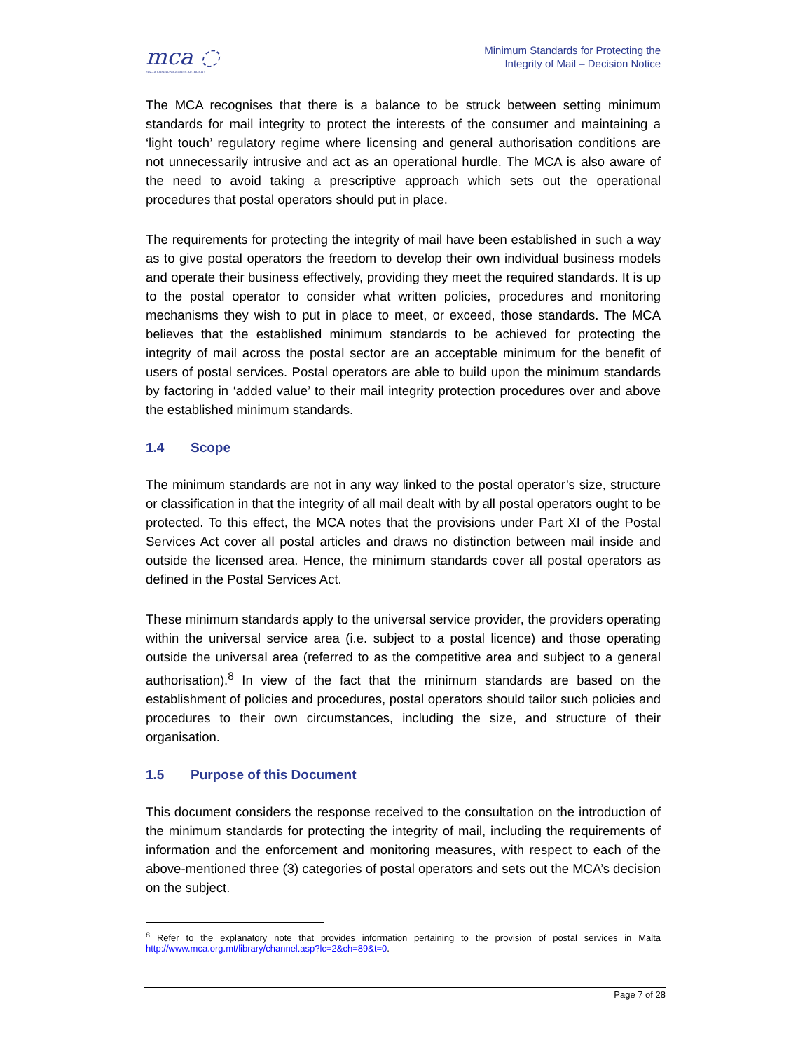mca ◌
MALTA COMMUNICATIONS AUTHORITY
Minimum Standards for Protecting the
Integrity of Mail – Decision Notice
The MCA recognises that there is a balance to be struck between setting minimum standards for mail integrity to protect the interests of the consumer and maintaining a ‘light touch’ regulatory regime where licensing and general authorisation conditions are not unnecessarily intrusive and act as an operational hurdle. The MCA is also aware of the need to avoid taking a prescriptive approach which sets out the operational procedures that postal operators should put in place.
The requirements for protecting the integrity of mail have been established in such a way as to give postal operators the freedom to develop their own individual business models and operate their business effectively, providing they meet the required standards. It is up to the postal operator to consider what written policies, procedures and monitoring mechanisms they wish to put in place to meet, or exceed, those standards. The MCA believes that the established minimum standards to be achieved for protecting the integrity of mail across the postal sector are an acceptable minimum for the benefit of users of postal services. Postal operators are able to build upon the minimum standards by factoring in ‘added value’ to their mail integrity protection procedures over and above the established minimum standards.
1.4 Scope
The minimum standards are not in any way linked to the postal operator’s size, structure or classification in that the integrity of all mail dealt with by all postal operators ought to be protected. To this effect, the MCA notes that the provisions under Part XI of the Postal Services Act cover all postal articles and draws no distinction between mail inside and outside the licensed area. Hence, the minimum standards cover all postal operators as defined in the Postal Services Act.
These minimum standards apply to the universal service provider, the providers operating within the universal service area (i.e. subject to a postal licence) and those operating outside the universal area (referred to as the competitive area and subject to a general authorisation).<sup>8</sup> In view of the fact that the minimum standards are based on the establishment of policies and procedures, postal operators should tailor such policies and procedures to their own circumstances, including the size, and structure of their organisation.
1.5 Purpose of this Document
This document considers the response received to the consultation on the introduction of the minimum standards for protecting the integrity of mail, including the requirements of information and the enforcement and monitoring measures, with respect to each of the above-mentioned three (3) categories of postal operators and sets out the MCA’s decision on the subject.
<sup>8</sup> Refer to the explanatory note that provides information pertaining to the provision of postal services in Malta http://www.mca.org.mt/library/channel.asp?lc=2&ch=89&t=0.
Page 7 of 28